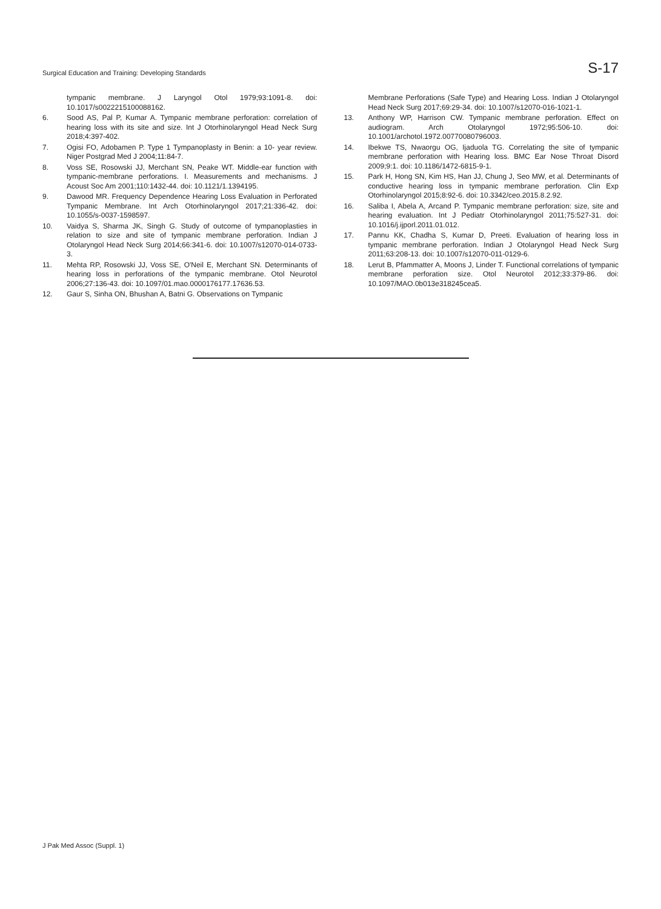Surgical Education and Training: Developing Standards S-17
tympanic membrane. J Laryngol Otol 1979;93:1091-8. doi: 10.1017/s0022215100088162.
6. Sood AS, Pal P, Kumar A. Tympanic membrane perforation: correlation of hearing loss with its site and size. Int J Otorhinolaryngol Head Neck Surg 2018;4:397-402.
7. Ogisi FO, Adobamen P. Type 1 Tympanoplasty in Benin: a 10- year review. Niger Postgrad Med J 2004;11:84-7.
8. Voss SE, Rosowski JJ, Merchant SN, Peake WT. Middle-ear function with tympanic-membrane perforations. I. Measurements and mechanisms. J Acoust Soc Am 2001;110:1432-44. doi: 10.1121/1.1394195.
9. Dawood MR. Frequency Dependence Hearing Loss Evaluation in Perforated Tympanic Membrane. Int Arch Otorhinolaryngol 2017;21:336-42. doi: 10.1055/s-0037-1598597.
10. Vaidya S, Sharma JK, Singh G. Study of outcome of tympanoplasties in relation to size and site of tympanic membrane perforation. Indian J Otolaryngol Head Neck Surg 2014;66:341-6. doi: 10.1007/s12070-014-0733-3.
11. Mehta RP, Rosowski JJ, Voss SE, O'Neil E, Merchant SN. Determinants of hearing loss in perforations of the tympanic membrane. Otol Neurotol 2006;27:136-43. doi: 10.1097/01.mao.0000176177.17636.53.
12. Gaur S, Sinha ON, Bhushan A, Batni G. Observations on Tympanic
Membrane Perforations (Safe Type) and Hearing Loss. Indian J Otolaryngol Head Neck Surg 2017;69:29-34. doi: 10.1007/s12070-016-1021-1.
13. Anthony WP, Harrison CW. Tympanic membrane perforation. Effect on audiogram. Arch Otolaryngol 1972;95:506-10. doi: 10.1001/archotol.1972.00770080796003.
14. Ibekwe TS, Nwaorgu OG, Ijaduola TG. Correlating the site of tympanic membrane perforation with Hearing loss. BMC Ear Nose Throat Disord 2009;9:1. doi: 10.1186/1472-6815-9-1.
15. Park H, Hong SN, Kim HS, Han JJ, Chung J, Seo MW, et al. Determinants of conductive hearing loss in tympanic membrane perforation. Clin Exp Otorhinolaryngol 2015;8:92-6. doi: 10.3342/ceo.2015.8.2.92.
16. Saliba I, Abela A, Arcand P. Tympanic membrane perforation: size, site and hearing evaluation. Int J Pediatr Otorhinolaryngol 2011;75:527-31. doi: 10.1016/j.ijporl.2011.01.012.
17. Pannu KK, Chadha S, Kumar D, Preeti. Evaluation of hearing loss in tympanic membrane perforation. Indian J Otolaryngol Head Neck Surg 2011;63:208-13. doi: 10.1007/s12070-011-0129-6.
18. Lerut B, Pfammatter A, Moons J, Linder T. Functional correlations of tympanic membrane perforation size. Otol Neurotol 2012;33:379-86. doi: 10.1097/MAO.0b013e318245cea5.
J Pak Med Assoc (Suppl. 1)